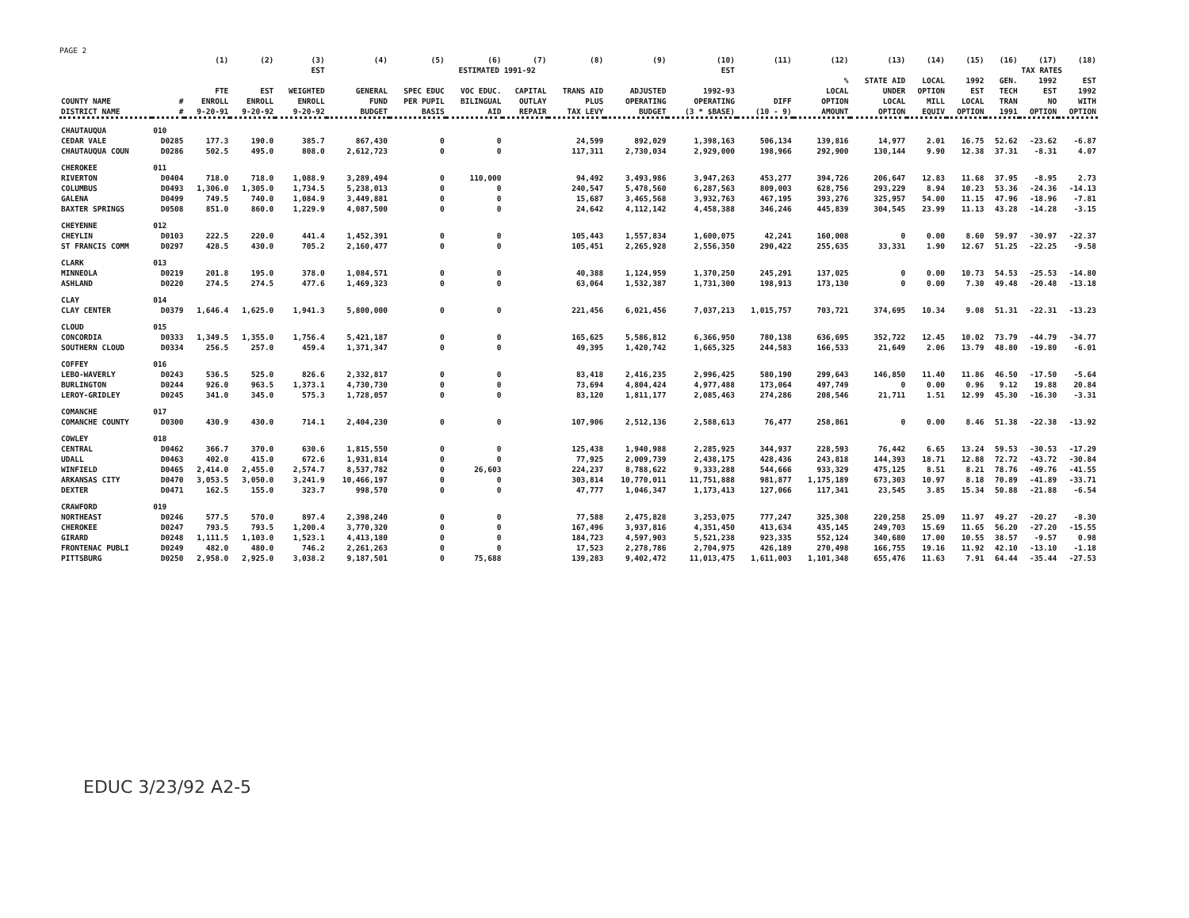PAGE 2
| | | (1) | (2) | (3) | (4) | (5) | (6) | (7) | (8) | (9) | (10) | (11) | (12) | (13) | (14) | (15) | (16) | (17) | (18) |
| --- | --- | --- | --- | --- | --- | --- | --- | --- | --- | --- | --- | --- | --- | --- | --- | --- | --- | --- | --- |
| | | | | EST | ESTIMATED 1991-92 | | | | | | EST | | | | | | TAX RATES | | |
| COUNTY NAME DISTRICT NAME | # # | FTE ENROLL 9-20-91 | EST ENROLL 9-20-92 | WEIGHTED ENROLL 9-20-92 | GENERAL FUND BUDGET | SPEC EDUC PER PUPIL BASIS | VOC EDUC. BILINGUAL AID | CAPITAL OUTLAY REPAIR | TRANS AID PLUS TAX LEVY | ADJUSTED OPERATING BUDGET | 1992-93 OPERATING (3 * $BASE) | DIFF (10 - 9) | % LOCAL OPTION AMOUNT | STATE AID UNDER LOCAL OPTION | LOCAL OPTION MILL EQUIV | 1992 EST LOCAL OPTION | GEN. TECH TRAN 1991 | 1992 EST NO OPTION | EST 1992 WITH OPTION |
| CHAUTAUQUA | 010 | | | | | | | | | | | | | | | | | | |
| CEDAR VALE | D0285 | 177.3 | 190.0 | 385.7 | 867,430 | 0 | 0 | | 24,599 | 892,029 | 1,398,163 | 506,134 | 139,816 | 14,977 | 2.01 | 16.75 | 52.62 | -23.62 | -6.87 |
| CHAUTAUQUA COUN | D0286 | 502.5 | 495.0 | 808.0 | 2,612,723 | 0 | 0 | | 117,311 | 2,730,034 | 2,929,000 | 198,966 | 292,900 | 130,144 | 9.90 | 12.38 | 37.31 | -8.31 | 4.07 |
| CHEROKEE | 011 | | | | | | | | | | | | | | | | | | |
| RIVERTON | D0404 | 718.0 | 718.0 | 1,088.9 | 3,289,494 | 0 | 110,000 | | 94,492 | 3,493,986 | 3,947,263 | 453,277 | 394,726 | 206,647 | 12.83 | 11.68 | 37.95 | -8.95 | 2.73 |
| COLUMBUS | D0493 | 1,306.0 | 1,305.0 | 1,734.5 | 5,238,013 | 0 | 0 | | 240,547 | 5,478,560 | 6,287,563 | 809,003 | 628,756 | 293,229 | 8.94 | 10.23 | 53.36 | -24.36 | -14.13 |
| GALENA | D0499 | 749.5 | 740.0 | 1,084.9 | 3,449,881 | 0 | 0 | | 15,687 | 3,465,568 | 3,932,763 | 467,195 | 393,276 | 325,957 | 54.00 | 11.15 | 47.96 | -18.96 | -7.81 |
| BAXTER SPRINGS | D0508 | 851.0 | 860.0 | 1,229.9 | 4,087,500 | 0 | 0 | | 24,642 | 4,112,142 | 4,458,388 | 346,246 | 445,839 | 304,545 | 23.99 | 11.13 | 43.28 | -14.28 | -3.15 |
| CHEYENNE | 012 | | | | | | | | | | | | | | | | | | |
| CHEYLIN | D0103 | 222.5 | 220.0 | 441.4 | 1,452,391 | 0 | 0 | | 105,443 | 1,557,834 | 1,600,075 | 42,241 | 160,008 | 0 | 0.00 | 8.60 | 59.97 | -30.97 | -22.37 |
| ST FRANCIS COMM | D0297 | 428.5 | 430.0 | 705.2 | 2,160,477 | 0 | 0 | | 105,451 | 2,265,928 | 2,556,350 | 290,422 | 255,635 | 33,331 | 1.90 | 12.67 | 51.25 | -22.25 | -9.58 |
| CLARK | 013 | | | | | | | | | | | | | | | | | | |
| MINNEOLA | D0219 | 201.8 | 195.0 | 378.0 | 1,084,571 | 0 | 0 | | 40,388 | 1,124,959 | 1,370,250 | 245,291 | 137,025 | 0 | 0.00 | 10.73 | 54.53 | -25.53 | -14.80 |
| ASHLAND | D0220 | 274.5 | 274.5 | 477.6 | 1,469,323 | 0 | 0 | | 63,064 | 1,532,387 | 1,731,300 | 198,913 | 173,130 | 0 | 0.00 | 7.30 | 49.48 | -20.48 | -13.18 |
| CLAY | 014 | | | | | | | | | | | | | | | | | | |
| CLAY CENTER | D0379 | 1,646.4 | 1,625.0 | 1,941.3 | 5,800,000 | 0 | 0 | | 221,456 | 6,021,456 | 7,037,213 | 1,015,757 | 703,721 | 374,695 | 10.34 | 9.08 | 51.31 | -22.31 | -13.23 |
| CLOUD | 015 | | | | | | | | | | | | | | | | | | |
| CONCORDIA | D0333 | 1,349.5 | 1,355.0 | 1,756.4 | 5,421,187 | 0 | 0 | | 165,625 | 5,586,812 | 6,366,950 | 780,138 | 636,695 | 352,722 | 12.45 | 10.02 | 73.79 | -44.79 | -34.77 |
| SOUTHERN CLOUD | D0334 | 256.5 | 257.0 | 459.4 | 1,371,347 | 0 | 0 | | 49,395 | 1,420,742 | 1,665,325 | 244,583 | 166,533 | 21,649 | 2.06 | 13.79 | 48.80 | -19.80 | -6.01 |
| COFFEY | 016 | | | | | | | | | | | | | | | | | | |
| LEBO-WAVERLY | D0243 | 536.5 | 525.0 | 826.6 | 2,332,817 | 0 | 0 | | 83,418 | 2,416,235 | 2,996,425 | 580,190 | 299,643 | 146,850 | 11.40 | 11.86 | 46.50 | -17.50 | -5.64 |
| BURLINGTON | D0244 | 926.0 | 963.5 | 1,373.1 | 4,730,730 | 0 | 0 | | 73,694 | 4,804,424 | 4,977,488 | 173,064 | 497,749 | 0 | 0.00 | 0.96 | 9.12 | 19.88 | 20.84 |
| LEROY-GRIDLEY | D0245 | 341.0 | 345.0 | 575.3 | 1,728,057 | 0 | 0 | | 83,120 | 1,811,177 | 2,085,463 | 274,286 | 208,546 | 21,711 | 1.51 | 12.99 | 45.30 | -16.30 | -3.31 |
| COMANCHE | 017 | | | | | | | | | | | | | | | | | | |
| COMANCHE COUNTY | D0300 | 430.9 | 430.0 | 714.1 | 2,404,230 | 0 | 0 | | 107,906 | 2,512,136 | 2,588,613 | 76,477 | 258,861 | 0 | 0.00 | 8.46 | 51.38 | -22.38 | -13.92 |
| COWLEY | 018 | | | | | | | | | | | | | | | | | | |
| CENTRAL | D0462 | 366.7 | 370.0 | 630.6 | 1,815,550 | 0 | 0 | | 125,438 | 1,940,988 | 2,285,925 | 344,937 | 228,593 | 76,442 | 6.65 | 13.24 | 59.53 | -30.53 | -17.29 |
| UDALL | D0463 | 402.0 | 415.0 | 672.6 | 1,931,814 | 0 | 0 | | 77,925 | 2,009,739 | 2,438,175 | 428,436 | 243,818 | 144,393 | 18.71 | 12.88 | 72.72 | -43.72 | -30.84 |
| WINFIELD | D0465 | 2,414.0 | 2,455.0 | 2,574.7 | 8,537,782 | 0 | 26,603 | | 224,237 | 8,788,622 | 9,333,288 | 544,666 | 933,329 | 475,125 | 8.51 | 8.21 | 78.76 | -49.76 | -41.55 |
| ARKANSAS CITY | D0470 | 3,053.5 | 3,050.0 | 3,241.9 | 10,466,197 | 0 | 0 | | 303,814 | 10,770,011 | 11,751,888 | 981,877 | 1,175,189 | 673,303 | 10.97 | 8.18 | 70.89 | -41.89 | -33.71 |
| DEXTER | D0471 | 162.5 | 155.0 | 323.7 | 998,570 | 0 | 0 | | 47,777 | 1,046,347 | 1,173,413 | 127,066 | 117,341 | 23,545 | 3.85 | 15.34 | 50.88 | -21.88 | -6.54 |
| CRAWFORD | 019 | | | | | | | | | | | | | | | | | | |
| NORTHEAST | D0246 | 577.5 | 570.0 | 897.4 | 2,398,240 | 0 | 0 | | 77,588 | 2,475,828 | 3,253,075 | 777,247 | 325,308 | 220,258 | 25.09 | 11.97 | 49.27 | -20.27 | -8.30 |
| CHEROKEE | D0247 | 793.5 | 793.5 | 1,200.4 | 3,770,320 | 0 | 0 | | 167,496 | 3,937,816 | 4,351,450 | 413,634 | 435,145 | 249,703 | 15.69 | 11.65 | 56.20 | -27.20 | -15.55 |
| GIRARD | D0248 | 1,111.5 | 1,103.0 | 1,523.1 | 4,413,180 | 0 | 0 | | 184,723 | 4,597,903 | 5,521,238 | 923,335 | 552,124 | 340,680 | 17.00 | 10.55 | 38.57 | -9.57 | 0.98 |
| FRONTENAC PUBLI | D0249 | 482.0 | 480.0 | 746.2 | 2,261,263 | 0 | 0 | | 17,523 | 2,278,786 | 2,704,975 | 426,189 | 270,498 | 166,755 | 19.16 | 11.92 | 42.10 | -13.10 | -1.18 |
| PITTSBURG | D0250 | 2,958.0 | 2,925.0 | 3,038.2 | 9,187,501 | 0 | 75,688 | | 139,283 | 9,402,472 | 11,013,475 | 1,611,003 | 1,101,348 | 655,476 | 11.63 | 7.91 | 64.44 | -35.44 | -27.53 |
EDUC 3/23/92 A2-5